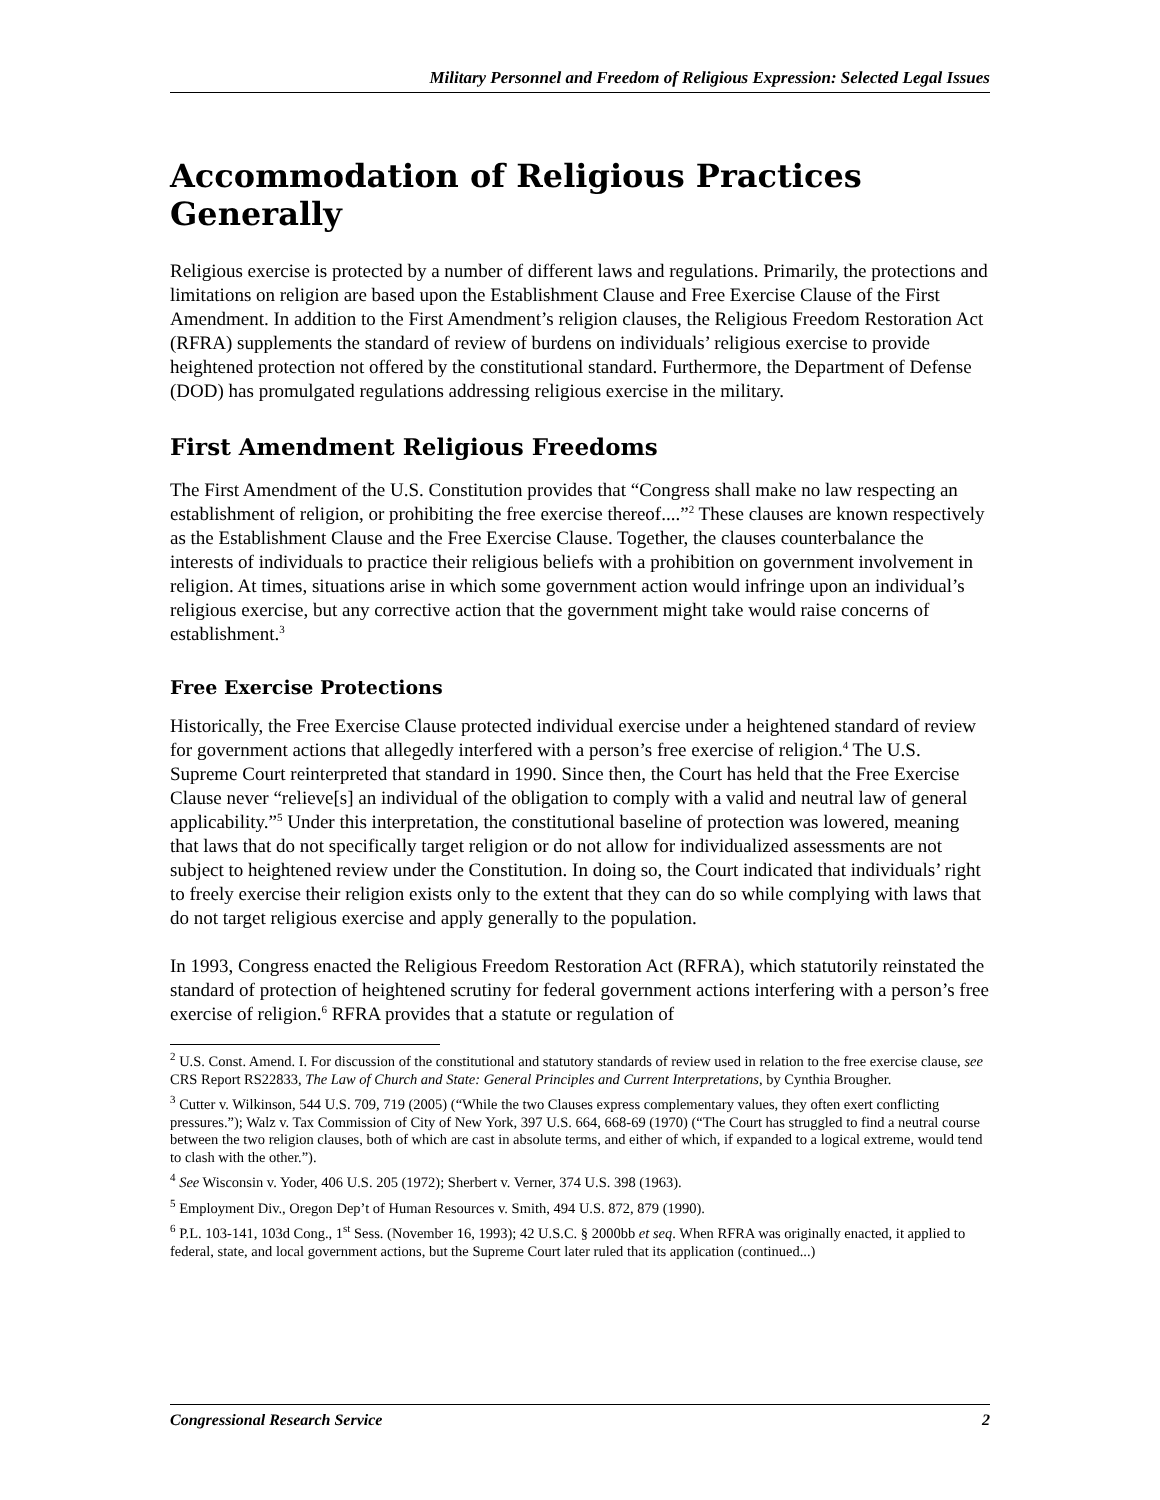Military Personnel and Freedom of Religious Expression: Selected Legal Issues
Accommodation of Religious Practices Generally
Religious exercise is protected by a number of different laws and regulations. Primarily, the protections and limitations on religion are based upon the Establishment Clause and Free Exercise Clause of the First Amendment. In addition to the First Amendment’s religion clauses, the Religious Freedom Restoration Act (RFRA) supplements the standard of review of burdens on individuals’ religious exercise to provide heightened protection not offered by the constitutional standard. Furthermore, the Department of Defense (DOD) has promulgated regulations addressing religious exercise in the military.
First Amendment Religious Freedoms
The First Amendment of the U.S. Constitution provides that “Congress shall make no law respecting an establishment of religion, or prohibiting the free exercise thereof....”<sup>2</sup> These clauses are known respectively as the Establishment Clause and the Free Exercise Clause. Together, the clauses counterbalance the interests of individuals to practice their religious beliefs with a prohibition on government involvement in religion. At times, situations arise in which some government action would infringe upon an individual’s religious exercise, but any corrective action that the government might take would raise concerns of establishment.<sup>3</sup>
Free Exercise Protections
Historically, the Free Exercise Clause protected individual exercise under a heightened standard of review for government actions that allegedly interfered with a person’s free exercise of religion.<sup>4</sup> The U.S. Supreme Court reinterpreted that standard in 1990. Since then, the Court has held that the Free Exercise Clause never “relieve[s] an individual of the obligation to comply with a valid and neutral law of general applicability.”<sup>5</sup> Under this interpretation, the constitutional baseline of protection was lowered, meaning that laws that do not specifically target religion or do not allow for individualized assessments are not subject to heightened review under the Constitution. In doing so, the Court indicated that individuals’ right to freely exercise their religion exists only to the extent that they can do so while complying with laws that do not target religious exercise and apply generally to the population.
In 1993, Congress enacted the Religious Freedom Restoration Act (RFRA), which statutorily reinstated the standard of protection of heightened scrutiny for federal government actions interfering with a person’s free exercise of religion.<sup>6</sup> RFRA provides that a statute or regulation of
<sup>2</sup> U.S. Const. Amend. I. For discussion of the constitutional and statutory standards of review used in relation to the free exercise clause, see CRS Report RS22833, The Law of Church and State: General Principles and Current Interpretations, by Cynthia Brougher.
<sup>3</sup> Cutter v. Wilkinson, 544 U.S. 709, 719 (2005) (“While the two Clauses express complementary values, they often exert conflicting pressures.”); Walz v. Tax Commission of City of New York, 397 U.S. 664, 668-69 (1970) (“The Court has struggled to find a neutral course between the two religion clauses, both of which are cast in absolute terms, and either of which, if expanded to a logical extreme, would tend to clash with the other.”).
<sup>4</sup> See Wisconsin v. Yoder, 406 U.S. 205 (1972); Sherbert v. Verner, 374 U.S. 398 (1963).
<sup>5</sup> Employment Div., Oregon Dep’t of Human Resources v. Smith, 494 U.S. 872, 879 (1990).
<sup>6</sup> P.L. 103-141, 103d Cong., 1<sup>st</sup> Sess. (November 16, 1993); 42 U.S.C. § 2000bb et seq. When RFRA was originally enacted, it applied to federal, state, and local government actions, but the Supreme Court later ruled that its application (continued...)
Congressional Research Service 2